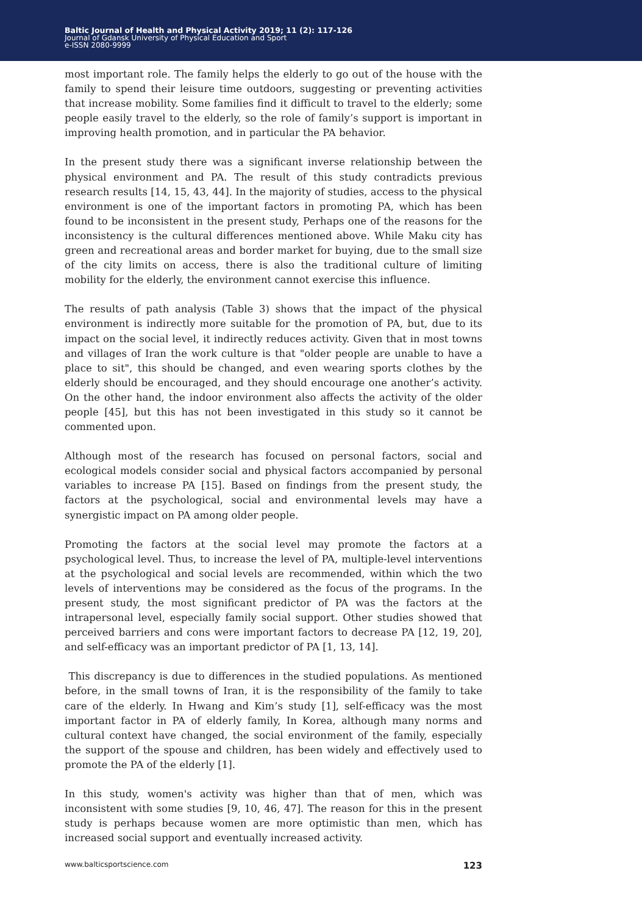Baltic Journal of Health and Physical Activity 2019; 11 (2): 117-126
Journal of Gdansk University of Physical Education and Sport
e-ISSN 2080-9999
most important role. The family helps the elderly to go out of the house with the family to spend their leisure time outdoors, suggesting or preventing activities that increase mobility. Some families find it difficult to travel to the elderly; some people easily travel to the elderly, so the role of family’s support is important in improving health promotion, and in particular the PA behavior.
In the present study there was a significant inverse relationship between the physical environment and PA. The result of this study contradicts previous research results [14, 15, 43, 44]. In the majority of studies, access to the physical environment is one of the important factors in promoting PA, which has been found to be inconsistent in the present study, Perhaps one of the reasons for the inconsistency is the cultural differences mentioned above. While Maku city has green and recreational areas and border market for buying, due to the small size of the city limits on access, there is also the traditional culture of limiting mobility for the elderly, the environment cannot exercise this influence.
The results of path analysis (Table 3) shows that the impact of the physical environment is indirectly more suitable for the promotion of PA, but, due to its impact on the social level, it indirectly reduces activity. Given that in most towns and villages of Iran the work culture is that "older people are unable to have a place to sit", this should be changed, and even wearing sports clothes by the elderly should be encouraged, and they should encourage one another’s activity. On the other hand, the indoor environment also affects the activity of the older people [45], but this has not been investigated in this study so it cannot be commented upon.
Although most of the research has focused on personal factors, social and ecological models consider social and physical factors accompanied by personal variables to increase PA [15]. Based on findings from the present study, the factors at the psychological, social and environmental levels may have a synergistic impact on PA among older people.
Promoting the factors at the social level may promote the factors at a psychological level. Thus, to increase the level of PA, multiple-level interventions at the psychological and social levels are recommended, within which the two levels of interventions may be considered as the focus of the programs. In the present study, the most significant predictor of PA was the factors at the intrapersonal level, especially family social support. Other studies showed that perceived barriers and cons were important factors to decrease PA [12, 19, 20], and self-efficacy was an important predictor of PA [1, 13, 14].
This discrepancy is due to differences in the studied populations. As mentioned before, in the small towns of Iran, it is the responsibility of the family to take care of the elderly. In Hwang and Kim’s study [1], self-efficacy was the most important factor in PA of elderly family, In Korea, although many norms and cultural context have changed, the social environment of the family, especially the support of the spouse and children, has been widely and effectively used to promote the PA of the elderly [1].
In this study, women's activity was higher than that of men, which was inconsistent with some studies [9, 10, 46, 47]. The reason for this in the present study is perhaps because women are more optimistic than men, which has increased social support and eventually increased activity.
www.balticsportscience.com 123